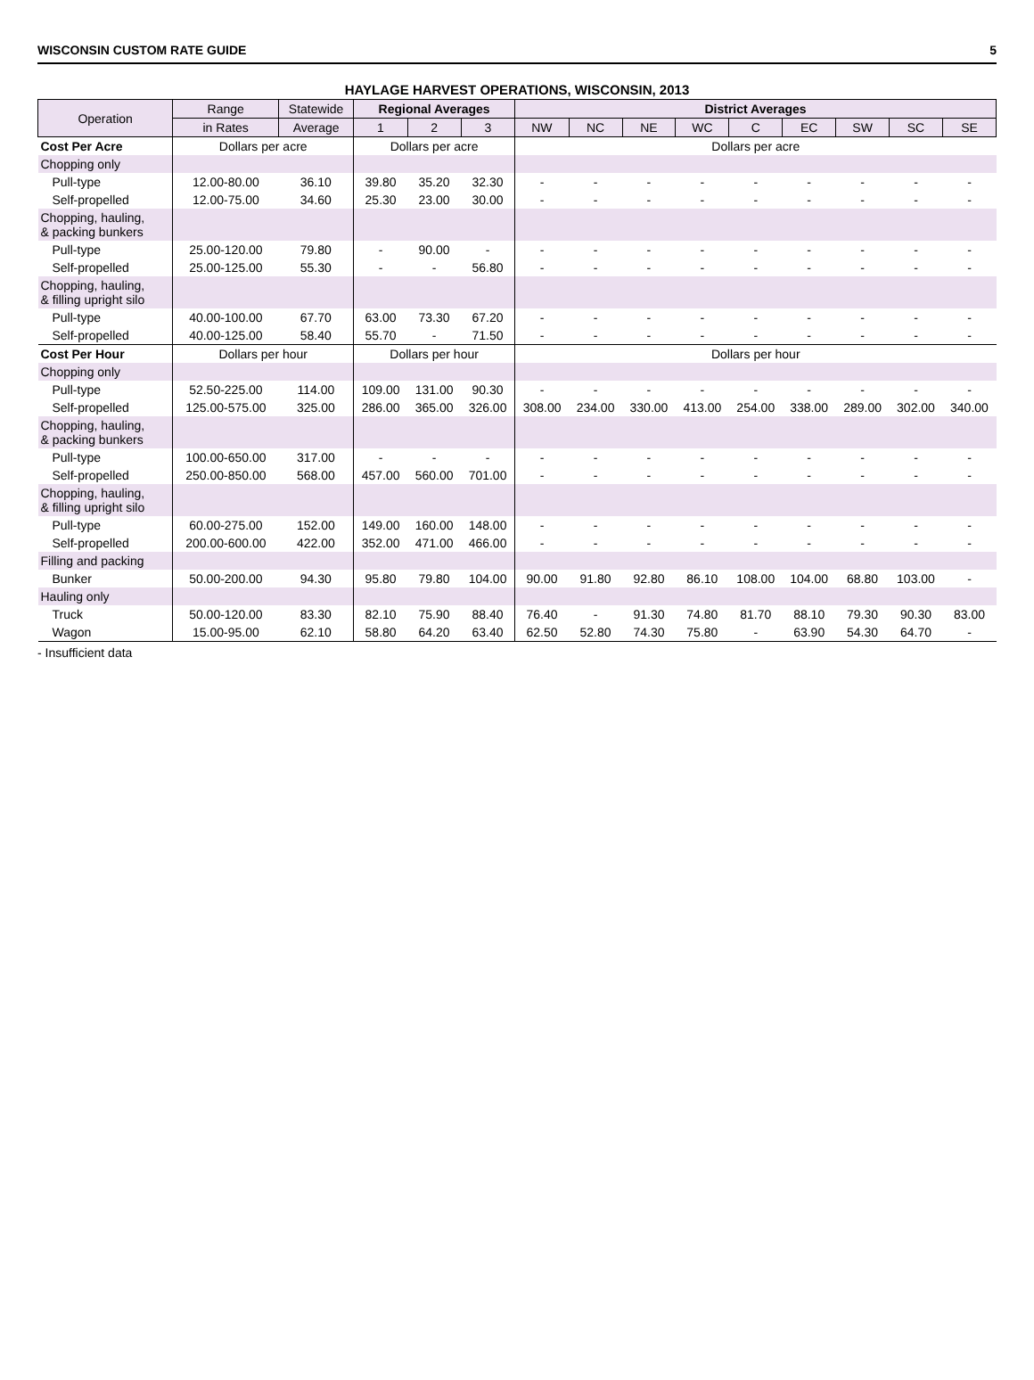WISCONSIN CUSTOM RATE GUIDE 5
HAYLAGE HARVEST OPERATIONS, WISCONSIN, 2013
| Operation | Range | Statewide | Regional Averages | | | District Averages | | | | | | | | |
| --- | --- | --- | --- | --- | --- | --- | --- | --- | --- | --- | --- | --- | --- | --- |
| | in Rates | Average | 1 | 2 | 3 | NW | NC | NE | WC | C | EC | SW | SC | SE |
| Cost Per Acre | Dollars per acre | | Dollars per acre | | | Dollars per acre | | | | | | | | |
| Chopping only | | | | | | | | | | | | | | |
| Pull-type | 12.00-80.00 | 36.10 | 39.80 | 35.20 | 32.30 | - | - | - | - | - | - | - | - | - |
| Self-propelled | 12.00-75.00 | 34.60 | 25.30 | 23.00 | 30.00 | - | - | - | - | - | - | - | - | - |
| Chopping, hauling, & packing bunkers | | | | | | | | | | | | | | |
| Pull-type | 25.00-120.00 | 79.80 | - | 90.00 | - | - | - | - | - | - | - | - | - | - |
| Self-propelled | 25.00-125.00 | 55.30 | - | - | 56.80 | - | - | - | - | - | - | - | - | - |
| Chopping, hauling, & filling upright silo | | | | | | | | | | | | | | |
| Pull-type | 40.00-100.00 | 67.70 | 63.00 | 73.30 | 67.20 | - | - | - | - | - | - | - | - | - |
| Self-propelled | 40.00-125.00 | 58.40 | 55.70 | - | 71.50 | - | - | - | - | - | - | - | - | - |
| Cost Per Hour | Dollars per hour | | Dollars per hour | | | Dollars per hour | | | | | | | | |
| Chopping only | | | | | | | | | | | | | | |
| Pull-type | 52.50-225.00 | 114.00 | 109.00 | 131.00 | 90.30 | - | - | - | - | - | - | - | - | - |
| Self-propelled | 125.00-575.00 | 325.00 | 286.00 | 365.00 | 326.00 | 308.00 | 234.00 | 330.00 | 413.00 | 254.00 | 338.00 | 289.00 | 302.00 | 340.00 |
| Chopping, hauling, & packing bunkers | | | | | | | | | | | | | | |
| Pull-type | 100.00-650.00 | 317.00 | - | - | - | - | - | - | - | - | - | - | - | - |
| Self-propelled | 250.00-850.00 | 568.00 | 457.00 | 560.00 | 701.00 | - | - | - | - | - | - | - | - | - |
| Chopping, hauling, & filling upright silo | | | | | | | | | | | | | | |
| Pull-type | 60.00-275.00 | 152.00 | 149.00 | 160.00 | 148.00 | - | - | - | - | - | - | - | - | - |
| Self-propelled | 200.00-600.00 | 422.00 | 352.00 | 471.00 | 466.00 | - | - | - | - | - | - | - | - | - |
| Filling and packing | | | | | | | | | | | | | | |
| Bunker | 50.00-200.00 | 94.30 | 95.80 | 79.80 | 104.00 | 90.00 | 91.80 | 92.80 | 86.10 | 108.00 | 104.00 | 68.80 | 103.00 | - |
| Hauling only | | | | | | | | | | | | | | |
| Truck | 50.00-120.00 | 83.30 | 82.10 | 75.90 | 88.40 | 76.40 | - | 91.30 | 74.80 | 81.70 | 88.10 | 79.30 | 90.30 | 83.00 |
| Wagon | 15.00-95.00 | 62.10 | 58.80 | 64.20 | 63.40 | 62.50 | 52.80 | 74.30 | 75.80 | - | 63.90 | 54.30 | 64.70 | - |
- Insufficient data